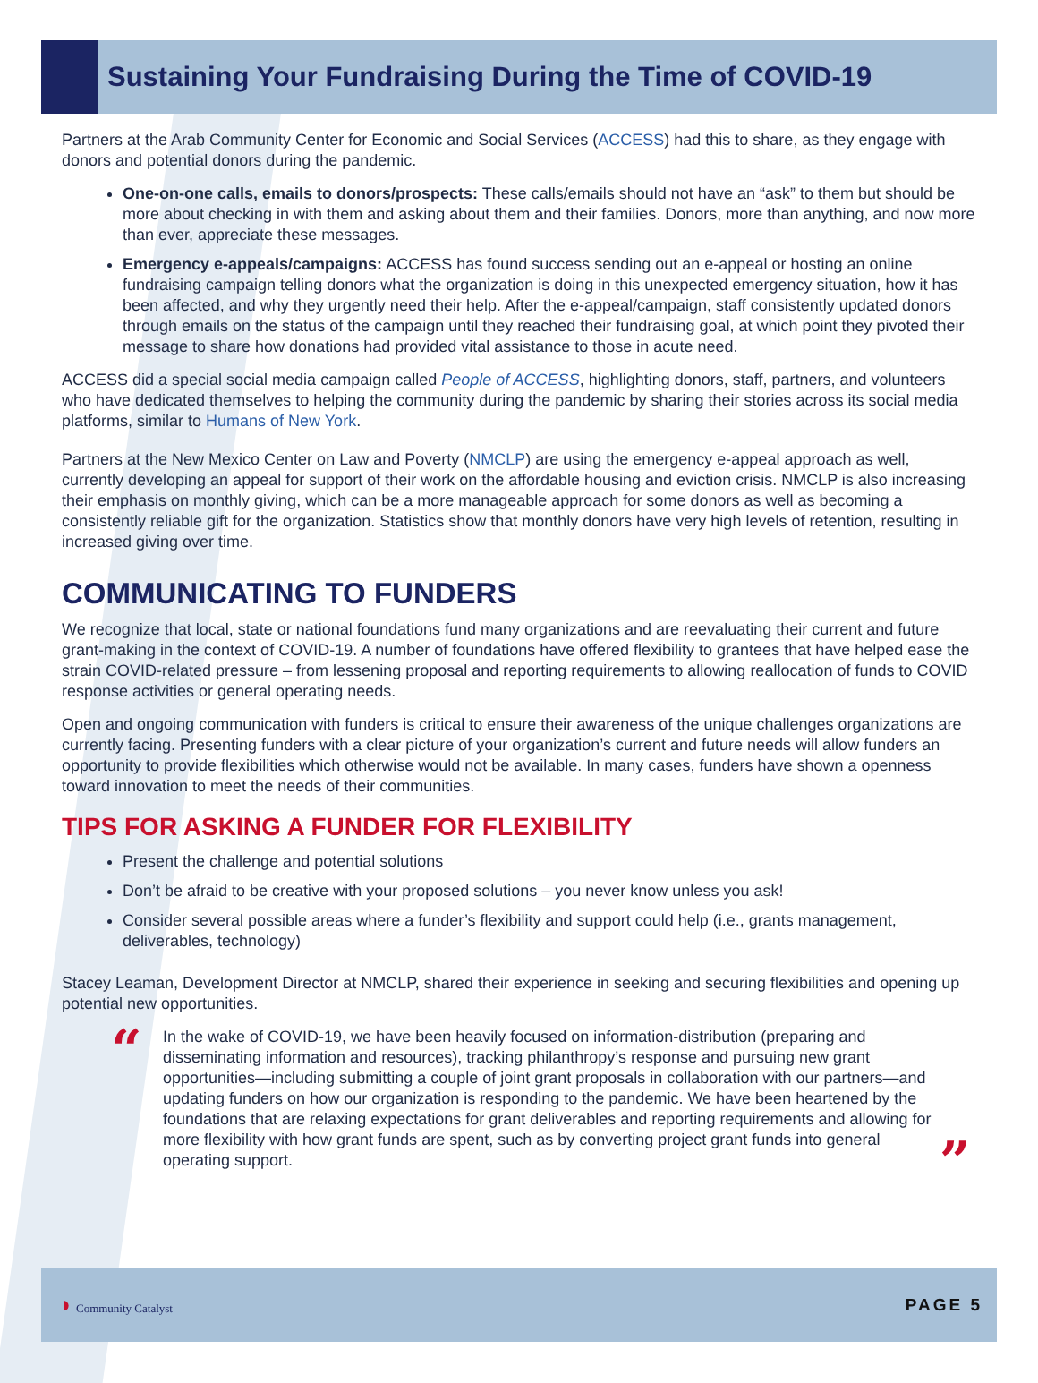Sustaining Your Fundraising During the Time of COVID-19
Partners at the Arab Community Center for Economic and Social Services (ACCESS) had this to share, as they engage with donors and potential donors during the pandemic.
One-on-one calls, emails to donors/prospects: These calls/emails should not have an “ask” to them but should be more about checking in with them and asking about them and their families. Donors, more than anything, and now more than ever, appreciate these messages.
Emergency e-appeals/campaigns: ACCESS has found success sending out an e-appeal or hosting an online fundraising campaign telling donors what the organization is doing in this unexpected emergency situation, how it has been affected, and why they urgently need their help. After the e-appeal/campaign, staff consistently updated donors through emails on the status of the campaign until they reached their fundraising goal, at which point they pivoted their message to share how donations had provided vital assistance to those in acute need.
ACCESS did a special social media campaign called People of ACCESS, highlighting donors, staff, partners, and volunteers who have dedicated themselves to helping the community during the pandemic by sharing their stories across its social media platforms, similar to Humans of New York.
Partners at the New Mexico Center on Law and Poverty (NMCLP) are using the emergency e-appeal approach as well, currently developing an appeal for support of their work on the affordable housing and eviction crisis. NMCLP is also increasing their emphasis on monthly giving, which can be a more manageable approach for some donors as well as becoming a consistently reliable gift for the organization. Statistics show that monthly donors have very high levels of retention, resulting in increased giving over time.
COMMUNICATING TO FUNDERS
We recognize that local, state or national foundations fund many organizations and are reevaluating their current and future grant-making in the context of COVID-19. A number of foundations have offered flexibility to grantees that have helped ease the strain COVID-related pressure – from lessening proposal and reporting requirements to allowing reallocation of funds to COVID response activities or general operating needs.
Open and ongoing communication with funders is critical to ensure their awareness of the unique challenges organizations are currently facing. Presenting funders with a clear picture of your organization’s current and future needs will allow funders an opportunity to provide flexibilities which otherwise would not be available. In many cases, funders have shown a openness toward innovation to meet the needs of their communities.
TIPS FOR ASKING A FUNDER FOR FLEXIBILITY
Present the challenge and potential solutions
Don’t be afraid to be creative with your proposed solutions – you never know unless you ask!
Consider several possible areas where a funder’s flexibility and support could help (i.e., grants management, deliverables, technology)
Stacey Leaman, Development Director at NMCLP, shared their experience in seeking and securing flexibilities and opening up potential new opportunities.
“
In the wake of COVID-19, we have been heavily focused on information-distribution (preparing and disseminating information and resources), tracking philanthropy’s response and pursuing new grant opportunities—including submitting a couple of joint grant proposals in collaboration with our partners—and updating funders on how our organization is responding to the pandemic. We have been heartened by the foundations that are relaxing expectations for grant deliverables and reporting requirements and allowing for more flexibility with how grant funds are spent, such as by converting project grant funds into general operating support.
”
◗ Community Catalyst
PAGE 5